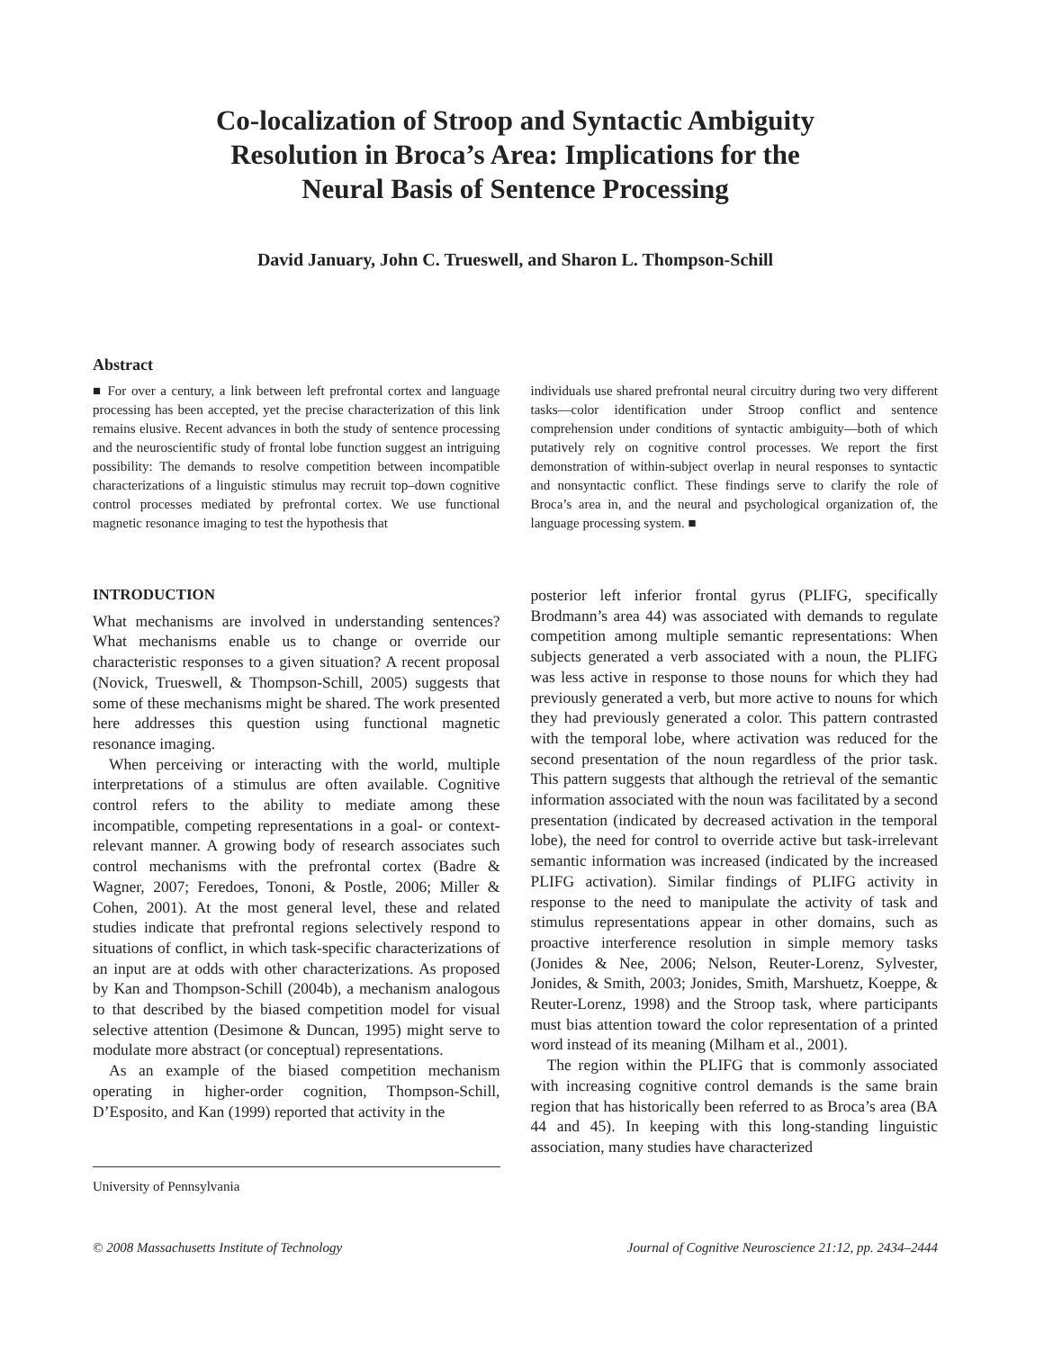Co-localization of Stroop and Syntactic Ambiguity
Resolution in Broca’s Area: Implications for the
Neural Basis of Sentence Processing
David January, John C. Trueswell, and Sharon L. Thompson-Schill
Abstract
■ For over a century, a link between left prefrontal cortex and language processing has been accepted, yet the precise characterization of this link remains elusive. Recent advances in both the study of sentence processing and the neuroscientific study of frontal lobe function suggest an intriguing possibility: The demands to resolve competition between incompatible characterizations of a linguistic stimulus may recruit top–down cognitive control processes mediated by prefrontal cortex. We use functional magnetic resonance imaging to test the hypothesis that
individuals use shared prefrontal neural circuitry during two very different tasks—color identification under Stroop conflict and sentence comprehension under conditions of syntactic ambiguity—both of which putatively rely on cognitive control processes. We report the first demonstration of within-subject overlap in neural responses to syntactic and nonsyntactic conflict. These findings serve to clarify the role of Broca’s area in, and the neural and psychological organization of, the language processing system. ■
INTRODUCTION
What mechanisms are involved in understanding sentences? What mechanisms enable us to change or override our characteristic responses to a given situation? A recent proposal (Novick, Trueswell, & Thompson-Schill, 2005) suggests that some of these mechanisms might be shared. The work presented here addresses this question using functional magnetic resonance imaging.
When perceiving or interacting with the world, multiple interpretations of a stimulus are often available. Cognitive control refers to the ability to mediate among these incompatible, competing representations in a goal- or context-relevant manner. A growing body of research associates such control mechanisms with the prefrontal cortex (Badre & Wagner, 2007; Feredoes, Tononi, & Postle, 2006; Miller & Cohen, 2001). At the most general level, these and related studies indicate that prefrontal regions selectively respond to situations of conflict, in which task-specific characterizations of an input are at odds with other characterizations. As proposed by Kan and Thompson-Schill (2004b), a mechanism analogous to that described by the biased competition model for visual selective attention (Desimone & Duncan, 1995) might serve to modulate more abstract (or conceptual) representations.
As an example of the biased competition mechanism operating in higher-order cognition, Thompson-Schill, D’Esposito, and Kan (1999) reported that activity in the
University of Pennsylvania
posterior left inferior frontal gyrus (PLIFG, specifically Brodmann’s area 44) was associated with demands to regulate competition among multiple semantic representations: When subjects generated a verb associated with a noun, the PLIFG was less active in response to those nouns for which they had previously generated a verb, but more active to nouns for which they had previously generated a color. This pattern contrasted with the temporal lobe, where activation was reduced for the second presentation of the noun regardless of the prior task. This pattern suggests that although the retrieval of the semantic information associated with the noun was facilitated by a second presentation (indicated by decreased activation in the temporal lobe), the need for control to override active but task-irrelevant semantic information was increased (indicated by the increased PLIFG activation). Similar findings of PLIFG activity in response to the need to manipulate the activity of task and stimulus representations appear in other domains, such as proactive interference resolution in simple memory tasks (Jonides & Nee, 2006; Nelson, Reuter-Lorenz, Sylvester, Jonides, & Smith, 2003; Jonides, Smith, Marshuetz, Koeppe, & Reuter-Lorenz, 1998) and the Stroop task, where participants must bias attention toward the color representation of a printed word instead of its meaning (Milham et al., 2001).
The region within the PLIFG that is commonly associated with increasing cognitive control demands is the same brain region that has historically been referred to as Broca’s area (BA 44 and 45). In keeping with this long-standing linguistic association, many studies have characterized
© 2008 Massachusetts Institute of Technology Journal of Cognitive Neuroscience 21:12, pp. 2434–2444